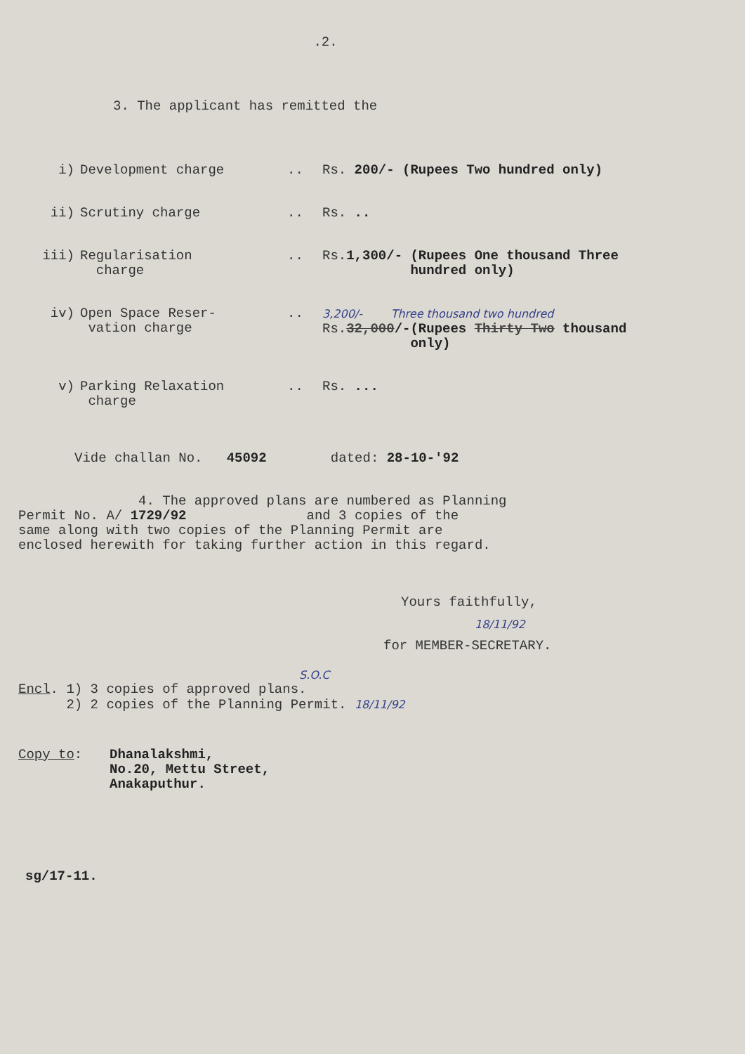.2.
3. The applicant has remitted the
i) Development charge .. Rs. 200/- (Rupees Two hundred only)
ii) Scrutiny charge .. Rs. ..
iii) Regularisation
charge
.. Rs.1,300/- (Rupees One thousand Three
hundred only)
iv) Open Space Reser-
vation charge
..
3,200/- Three thousand two hundred
Rs.32,000/-(Rupees Thirty Two thousand
only)
v) Parking Relaxation
charge
.. Rs. ...
Vide challan No. 45092 dated: 28-10-'92
4. The approved plans are numbered as Planning
Permit No. A/ 1729/92 and 3 copies of the
same along with two copies of the Planning Permit are
enclosed herewith for taking further action in this regard.
Yours faithfully,
18/11/92
for MEMBER-SECRETARY.
S.O.C
Encl. 1) 3 copies of approved plans.
2) 2 copies of the Planning Permit. 18/11/92
Copy to: Dhanalakshmi,
No.20, Mettu Street,
Anakaputhur.
sg/17-11.